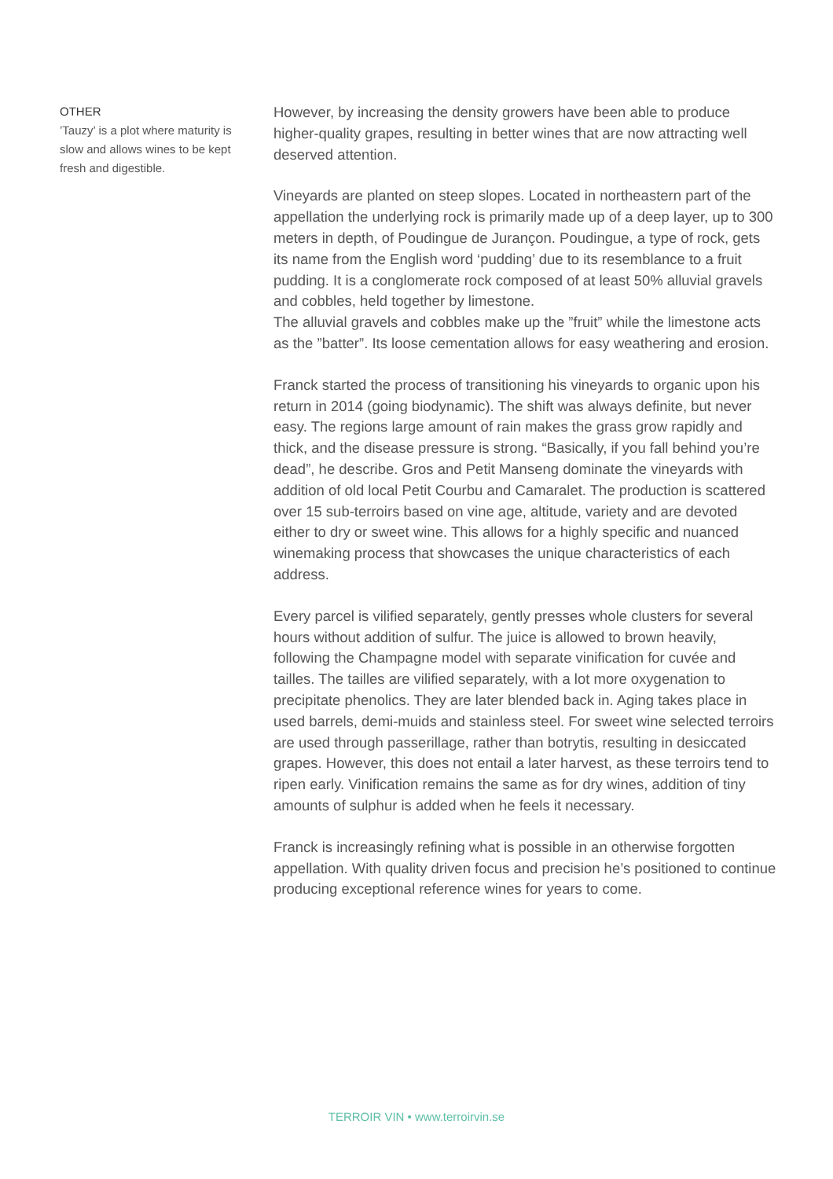OTHER
’Tauzy’ is a plot where maturity is slow and allows wines to be kept fresh and digestible.
However, by increasing the density growers have been able to produce higher-quality grapes, resulting in better wines that are now attracting well deserved attention.
Vineyards are planted on steep slopes. Located in northeastern part of the appellation the underlying rock is primarily made up of a deep layer, up to 300 meters in depth, of Poudingue de Jurançon. Poudingue, a type of rock, gets its name from the English word ‘pudding’ due to its resemblance to a fruit pudding. It is a conglomerate rock composed of at least 50% alluvial gravels and cobbles, held together by limestone.
The alluvial gravels and cobbles make up the ”fruit” while the limestone acts as the ”batter”. Its loose cementation allows for easy weathering and erosion.
Franck started the process of transitioning his vineyards to organic upon his return in 2014 (going biodynamic). The shift was always definite, but never easy. The regions large amount of rain makes the grass grow rapidly and thick, and the disease pressure is strong. “Basically, if you fall behind you’re dead”, he describe. Gros and Petit Manseng dominate the vineyards with addition of old local Petit Courbu and Camaralet. The production is scattered over 15 sub-terroirs based on vine age, altitude, variety and are devoted either to dry or sweet wine. This allows for a highly specific and nuanced winemaking process that showcases the unique characteristics of each address.
Every parcel is vilified separately, gently presses whole clusters for several hours without addition of sulfur. The juice is allowed to brown heavily, following the Champagne model with separate vinification for cuvée and tailles. The tailles are vilified separately, with a lot more oxygenation to precipitate phenolics. They are later blended back in. Aging takes place in used barrels, demi-muids and stainless steel. For sweet wine selected terroirs are used through passerillage, rather than botrytis, resulting in desiccated grapes. However, this does not entail a later harvest, as these terroirs tend to ripen early. Vinification remains the same as for dry wines, addition of tiny amounts of sulphur is added when he feels it necessary.
Franck is increasingly refining what is possible in an otherwise forgotten appellation. With quality driven focus and precision he’s positioned to continue producing exceptional reference wines for years to come.
TERROIR VIN • www.terroirvin.se